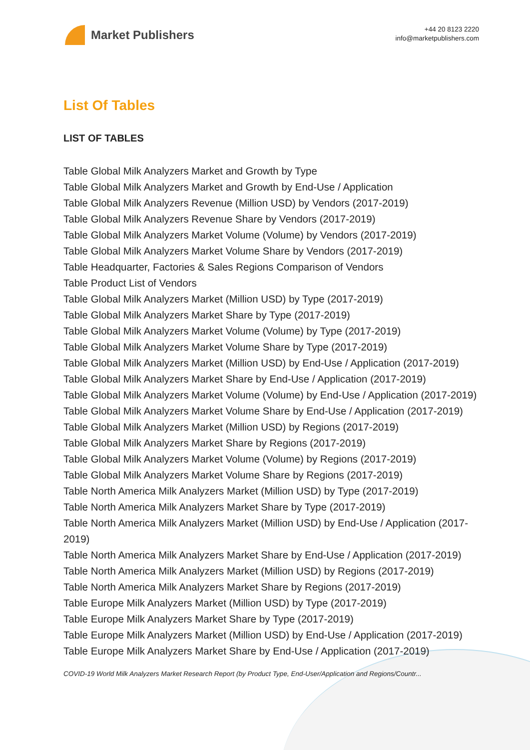Market Publishers
+44 20 8123 2220
info@marketpublishers.com
List Of Tables
LIST OF TABLES
Table Global Milk Analyzers Market and Growth by Type
Table Global Milk Analyzers Market and Growth by End-Use / Application
Table Global Milk Analyzers Revenue (Million USD) by Vendors (2017-2019)
Table Global Milk Analyzers Revenue Share by Vendors (2017-2019)
Table Global Milk Analyzers Market Volume (Volume) by Vendors (2017-2019)
Table Global Milk Analyzers Market Volume Share by Vendors (2017-2019)
Table Headquarter, Factories & Sales Regions Comparison of Vendors
Table Product List of Vendors
Table Global Milk Analyzers Market (Million USD) by Type (2017-2019)
Table Global Milk Analyzers Market Share by Type (2017-2019)
Table Global Milk Analyzers Market Volume (Volume) by Type (2017-2019)
Table Global Milk Analyzers Market Volume Share by Type (2017-2019)
Table Global Milk Analyzers Market (Million USD) by End-Use / Application (2017-2019)
Table Global Milk Analyzers Market Share by End-Use / Application (2017-2019)
Table Global Milk Analyzers Market Volume (Volume) by End-Use / Application (2017-2019)
Table Global Milk Analyzers Market Volume Share by End-Use / Application (2017-2019)
Table Global Milk Analyzers Market (Million USD) by Regions (2017-2019)
Table Global Milk Analyzers Market Share by Regions (2017-2019)
Table Global Milk Analyzers Market Volume (Volume) by Regions (2017-2019)
Table Global Milk Analyzers Market Volume Share by Regions (2017-2019)
Table North America Milk Analyzers Market (Million USD) by Type (2017-2019)
Table North America Milk Analyzers Market Share by Type (2017-2019)
Table North America Milk Analyzers Market (Million USD) by End-Use / Application (2017-2019)
Table North America Milk Analyzers Market Share by End-Use / Application (2017-2019)
Table North America Milk Analyzers Market (Million USD) by Regions (2017-2019)
Table North America Milk Analyzers Market Share by Regions (2017-2019)
Table Europe Milk Analyzers Market (Million USD) by Type (2017-2019)
Table Europe Milk Analyzers Market Share by Type (2017-2019)
Table Europe Milk Analyzers Market (Million USD) by End-Use / Application (2017-2019)
Table Europe Milk Analyzers Market Share by End-Use / Application (2017-2019)
COVID-19 World Milk Analyzers Market Research Report (by Product Type, End-User/Application and Regions/Countr...